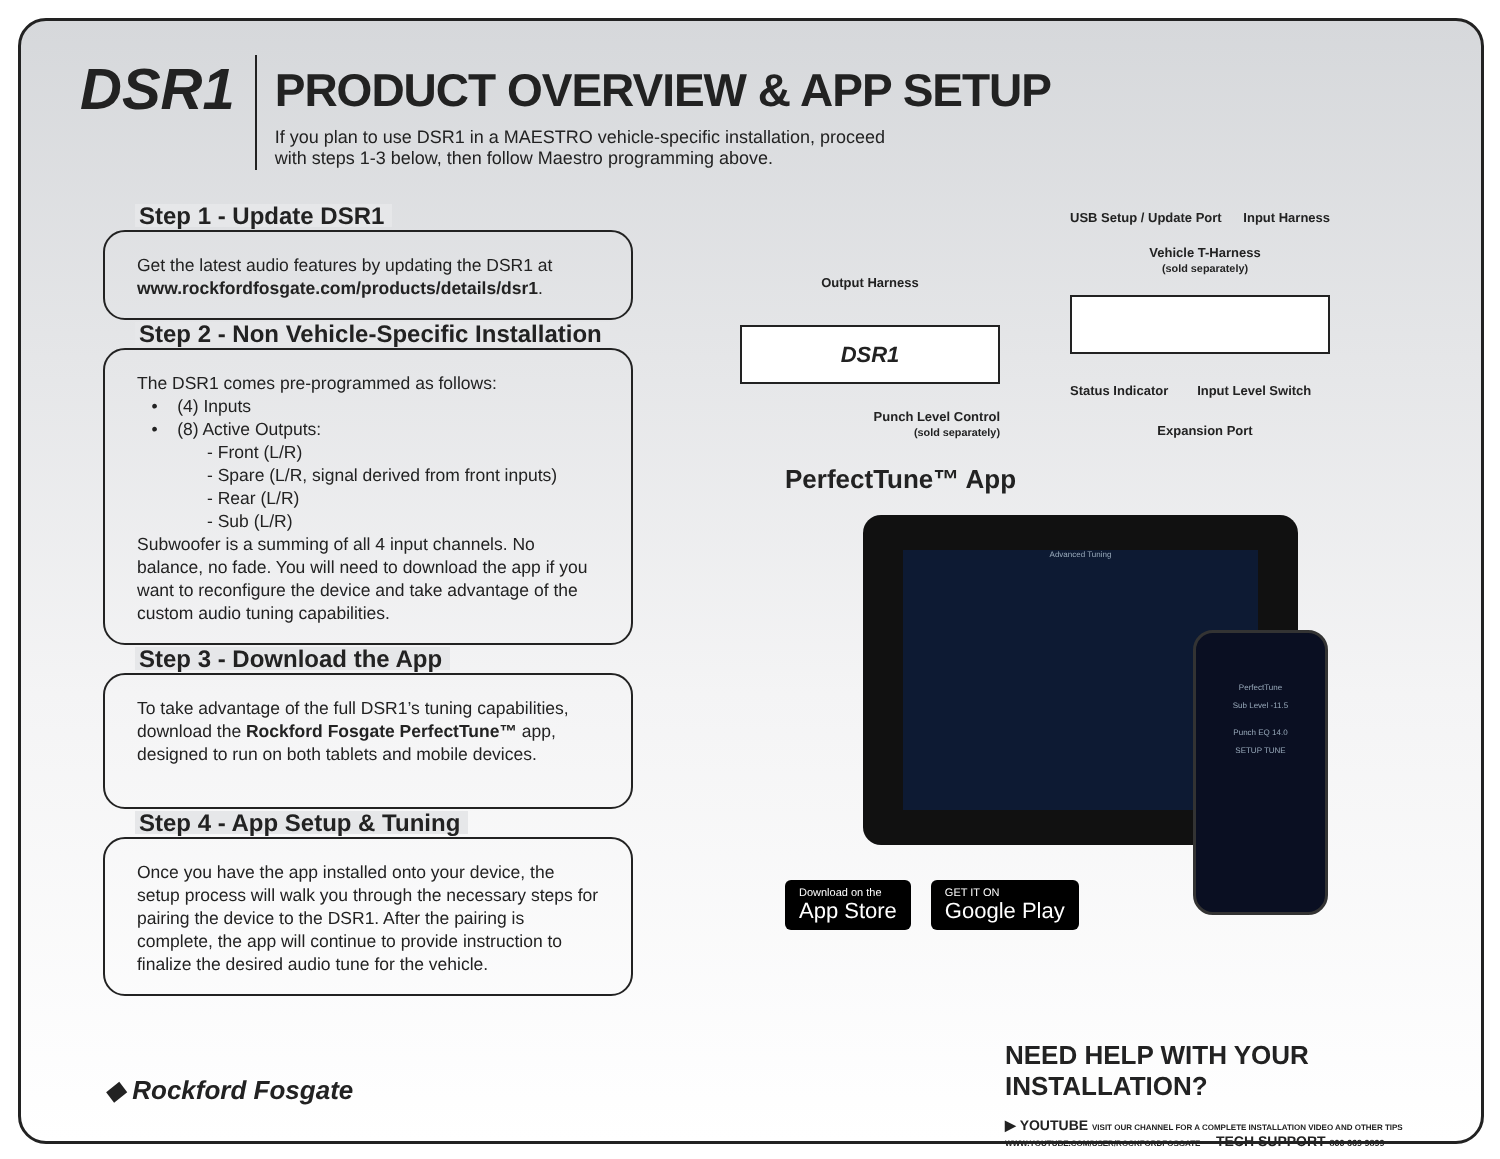DSR1
PRODUCT OVERVIEW & APP SETUP
If you plan to use DSR1 in a MAESTRO vehicle-specific installation, proceed
with steps 1-3 below, then follow Maestro programming above.
Step 1 - Update DSR1
Get the latest audio features by updating the DSR1 at
www.rockfordfosgate.com/products/details/dsr1.
Step 2 - Non Vehicle-Specific Installation
The DSR1 comes pre-programmed as follows:
• (4) Inputs
• (8) Active Outputs:
- Front (L/R)
- Spare (L/R, signal derived from front inputs)
- Rear (L/R)
- Sub (L/R)
Subwoofer is a summing of all 4 input channels. No balance, no fade. You will need to download the app if you want to reconfigure the device and take advantage of the custom audio tuning capabilities.
Step 3 - Download the App
To take advantage of the full DSR1’s tuning capabilities, download the Rockford Fosgate PerfectTune™ app, designed to run on both tablets and mobile devices.
Step 4 - App Setup & Tuning
Once you have the app installed onto your device, the setup process will walk you through the necessary steps for pairing the device to the DSR1. After the pairing is complete, the app will continue to provide instruction to finalize the desired audio tune for the vehicle.
Output Harness
DSR1
Punch Level Control
(sold separately)
USB Setup / Update Port Input Harness
Vehicle T-Harness
(sold separately)
Status Indicator Input Level Switch
Expansion Port
PerfectTune™ App
Advanced Tuning
PerfectTune
Sub Level -11.5
Punch EQ 14.0
SETUP TUNE
Download on the App Store GET IT ON Google Play
NEED HELP WITH YOUR INSTALLATION?
▶ YOUTUBE VISIT OUR CHANNEL FOR A COMPLETE INSTALLATION VIDEO AND OTHER TIPS
WWW.YOUTUBE.COM/USER/ROCKFORDFOSGATE TECH SUPPORT 800 669 9899
◆ Rockford Fosgate